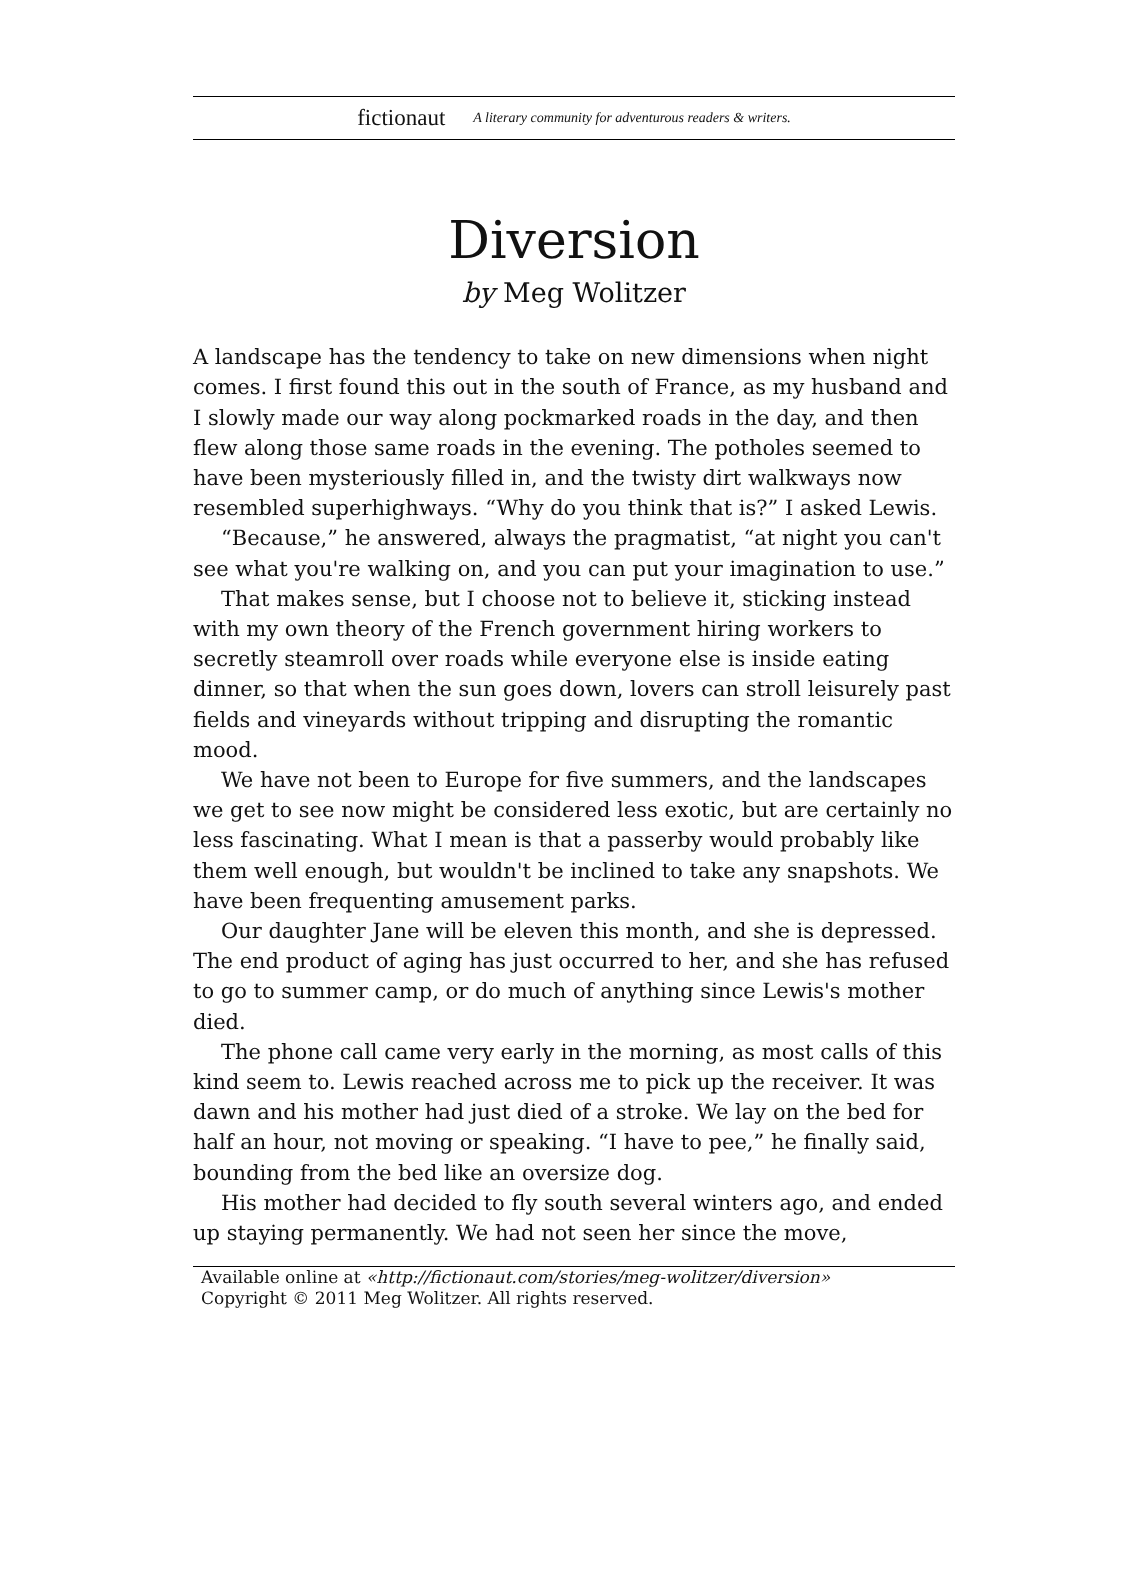fictionaut A literary community for adventurous readers & writers.
Diversion
by Meg Wolitzer
A landscape has the tendency to take on new dimensions when night comes. I first found this out in the south of France, as my husband and I slowly made our way along pockmarked roads in the day, and then flew along those same roads in the evening. The potholes seemed to have been mysteriously filled in, and the twisty dirt walkways now resembled superhighways. “Why do you think that is?” I asked Lewis.
“Because,” he answered, always the pragmatist, “at night you can't see what you're walking on, and you can put your imagination to use.”
That makes sense, but I choose not to believe it, sticking instead with my own theory of the French government hiring workers to secretly steamroll over roads while everyone else is inside eating dinner, so that when the sun goes down, lovers can stroll leisurely past fields and vineyards without tripping and disrupting the romantic mood.
We have not been to Europe for five summers, and the landscapes we get to see now might be considered less exotic, but are certainly no less fascinating. What I mean is that a passerby would probably like them well enough, but wouldn't be inclined to take any snapshots. We have been frequenting amusement parks.
Our daughter Jane will be eleven this month, and she is depressed. The end product of aging has just occurred to her, and she has refused to go to summer camp, or do much of anything since Lewis's mother died.
The phone call came very early in the morning, as most calls of this kind seem to. Lewis reached across me to pick up the receiver. It was dawn and his mother had just died of a stroke. We lay on the bed for half an hour, not moving or speaking. “I have to pee,” he finally said, bounding from the bed like an oversize dog.
His mother had decided to fly south several winters ago, and ended up staying permanently. We had not seen her since the move,
Available online at «http://fictionaut.com/stories/meg-wolitzer/diversion»
Copyright © 2011 Meg Wolitzer. All rights reserved.